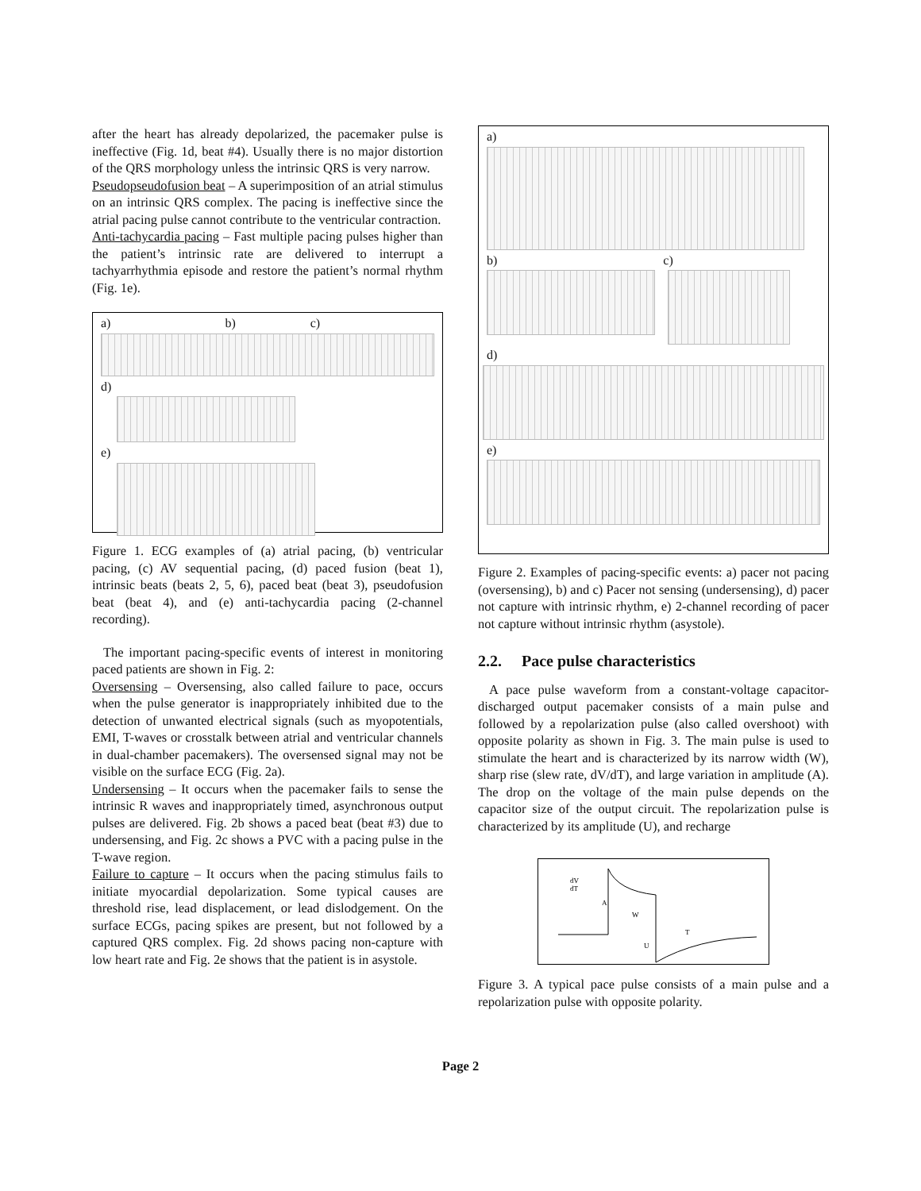after the heart has already depolarized, the pacemaker pulse is ineffective (Fig. 1d, beat #4). Usually there is no major distortion of the QRS morphology unless the intrinsic QRS is very narrow.
Pseudopseudofusion beat – A superimposition of an atrial stimulus on an intrinsic QRS complex. The pacing is ineffective since the atrial pacing pulse cannot contribute to the ventricular contraction.
Anti-tachycardia pacing – Fast multiple pacing pulses higher than the patient’s intrinsic rate are delivered to interrupt a tachyarrhythmia episode and restore the patient’s normal rhythm (Fig. 1e).
a) b) c)
d)
e)
Figure 1. ECG examples of (a) atrial pacing, (b) ventricular pacing, (c) AV sequential pacing, (d) paced fusion (beat 1), intrinsic beats (beats 2, 5, 6), paced beat (beat 3), pseudofusion beat (beat 4), and (e) anti-tachycardia pacing (2-channel recording).
The important pacing-specific events of interest in monitoring paced patients are shown in Fig. 2:
Oversensing – Oversensing, also called failure to pace, occurs when the pulse generator is inappropriately inhibited due to the detection of unwanted electrical signals (such as myopotentials, EMI, T-waves or crosstalk between atrial and ventricular channels in dual-chamber pacemakers). The oversensed signal may not be visible on the surface ECG (Fig. 2a).
Undersensing – It occurs when the pacemaker fails to sense the intrinsic R waves and inappropriately timed, asynchronous output pulses are delivered. Fig. 2b shows a paced beat (beat #3) due to undersensing, and Fig. 2c shows a PVC with a pacing pulse in the T-wave region.
Failure to capture – It occurs when the pacing stimulus fails to initiate myocardial depolarization. Some typical causes are threshold rise, lead displacement, or lead dislodgement. On the surface ECGs, pacing spikes are present, but not followed by a captured QRS complex. Fig. 2d shows pacing non-capture with low heart rate and Fig. 2e shows that the patient is in asystole.
a)
b) c)
d)
e)
Figure 2. Examples of pacing-specific events: a) pacer not pacing (oversensing), b) and c) Pacer not sensing (undersensing), d) pacer not capture with intrinsic rhythm, e) 2-channel recording of pacer not capture without intrinsic rhythm (asystole).
2.2. Pace pulse characteristics
A pace pulse waveform from a constant-voltage capacitor-discharged output pacemaker consists of a main pulse and followed by a repolarization pulse (also called overshoot) with opposite polarity as shown in Fig. 3. The main pulse is used to stimulate the heart and is characterized by its narrow width (W), sharp rise (slew rate, dV/dT), and large variation in amplitude (A). The drop on the voltage of the main pulse depends on the capacitor size of the output circuit. The repolarization pulse is characterized by its amplitude (U), and recharge
dV
dT
A
W
T
U
Figure 3. A typical pace pulse consists of a main pulse and a repolarization pulse with opposite polarity.
Page 2